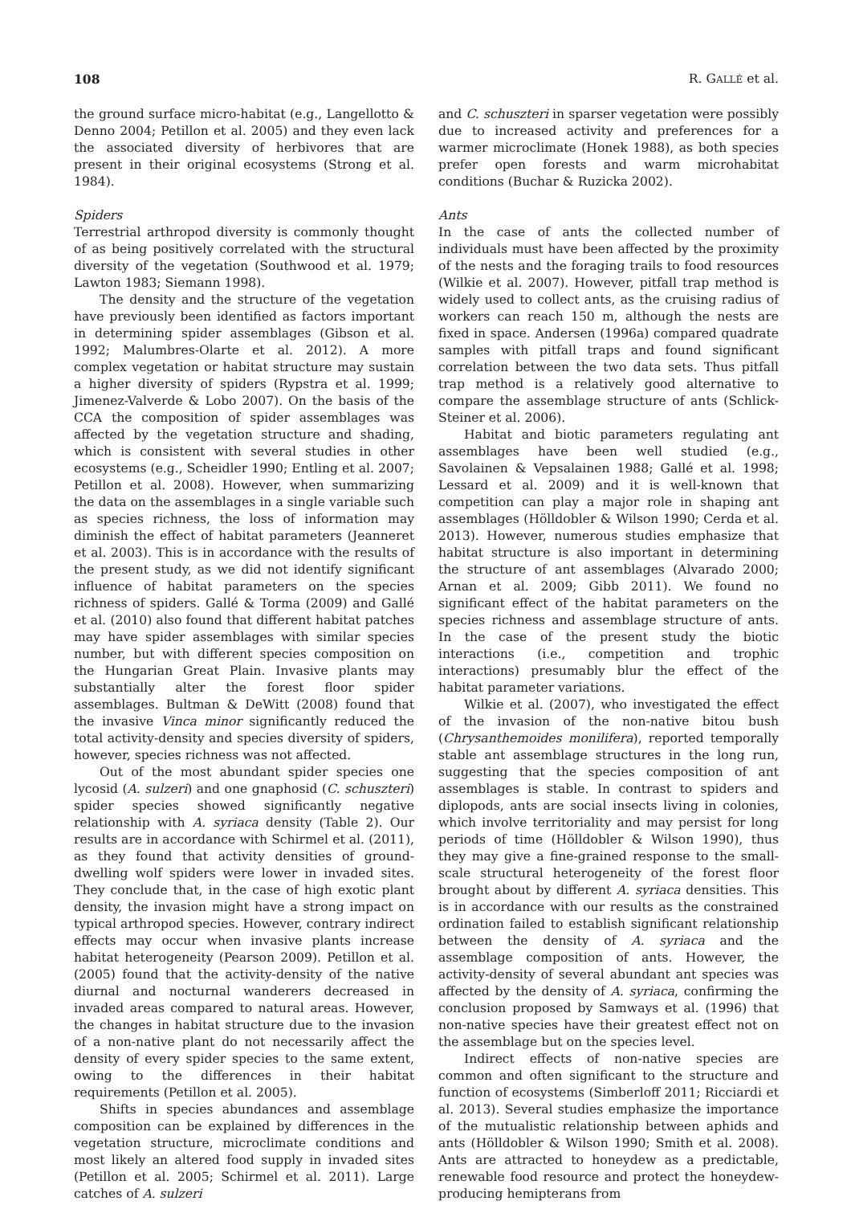108 R. GALLÉ et al.
the ground surface micro-habitat (e.g., Langellotto & Denno 2004; Petillon et al. 2005) and they even lack the associated diversity of herbivores that are present in their original ecosystems (Strong et al. 1984).
Spiders
Terrestrial arthropod diversity is commonly thought of as being positively correlated with the structural diversity of the vegetation (Southwood et al. 1979; Lawton 1983; Siemann 1998).
The density and the structure of the vegetation have previously been identified as factors important in determining spider assemblages (Gibson et al. 1992; Malumbres-Olarte et al. 2012). A more complex vegetation or habitat structure may sustain a higher diversity of spiders (Rypstra et al. 1999; Jimenez-Valverde & Lobo 2007). On the basis of the CCA the composition of spider assemblages was affected by the vegetation structure and shading, which is consistent with several studies in other ecosystems (e.g., Scheidler 1990; Entling et al. 2007; Petillon et al. 2008). However, when summarizing the data on the assemblages in a single variable such as species richness, the loss of information may diminish the effect of habitat parameters (Jeanneret et al. 2003). This is in accordance with the results of the present study, as we did not identify significant influence of habitat parameters on the species richness of spiders. Gallé & Torma (2009) and Gallé et al. (2010) also found that different habitat patches may have spider assemblages with similar species number, but with different species composition on the Hungarian Great Plain. Invasive plants may substantially alter the forest floor spider assemblages. Bultman & DeWitt (2008) found that the invasive Vinca minor significantly reduced the total activity-density and species diversity of spiders, however, species richness was not affected.
Out of the most abundant spider species one lycosid (A. sulzeri) and one gnaphosid (C. schuszteri) spider species showed significantly negative relationship with A. syriaca density (Table 2). Our results are in accordance with Schirmel et al. (2011), as they found that activity densities of ground-dwelling wolf spiders were lower in invaded sites. They conclude that, in the case of high exotic plant density, the invasion might have a strong impact on typical arthropod species. However, contrary indirect effects may occur when invasive plants increase habitat heterogeneity (Pearson 2009). Petillon et al. (2005) found that the activity-density of the native diurnal and nocturnal wanderers decreased in invaded areas compared to natural areas. However, the changes in habitat structure due to the invasion of a non-native plant do not necessarily affect the density of every spider species to the same extent, owing to the differences in their habitat requirements (Petillon et al. 2005).
Shifts in species abundances and assemblage composition can be explained by differences in the vegetation structure, microclimate conditions and most likely an altered food supply in invaded sites (Petillon et al. 2005; Schirmel et al. 2011). Large catches of A. sulzeri
and C. schuszteri in sparser vegetation were possibly due to increased activity and preferences for a warmer microclimate (Honek 1988), as both species prefer open forests and warm microhabitat conditions (Buchar & Ruzicka 2002).
Ants
In the case of ants the collected number of individuals must have been affected by the proximity of the nests and the foraging trails to food resources (Wilkie et al. 2007). However, pitfall trap method is widely used to collect ants, as the cruising radius of workers can reach 150 m, although the nests are fixed in space. Andersen (1996a) compared quadrate samples with pitfall traps and found significant correlation between the two data sets. Thus pitfall trap method is a relatively good alternative to compare the assemblage structure of ants (Schlick-Steiner et al. 2006).
Habitat and biotic parameters regulating ant assemblages have been well studied (e.g., Savolainen & Vepsalainen 1988; Gallé et al. 1998; Lessard et al. 2009) and it is well-known that competition can play a major role in shaping ant assemblages (Hölldobler & Wilson 1990; Cerda et al. 2013). However, numerous studies emphasize that habitat structure is also important in determining the structure of ant assemblages (Alvarado 2000; Arnan et al. 2009; Gibb 2011). We found no significant effect of the habitat parameters on the species richness and assemblage structure of ants. In the case of the present study the biotic interactions (i.e., competition and trophic interactions) presumably blur the effect of the habitat parameter variations.
Wilkie et al. (2007), who investigated the effect of the invasion of the non-native bitou bush (Chrysanthemoides monilifera), reported temporally stable ant assemblage structures in the long run, suggesting that the species composition of ant assemblages is stable. In contrast to spiders and diplopods, ants are social insects living in colonies, which involve territoriality and may persist for long periods of time (Hölldobler & Wilson 1990), thus they may give a fine-grained response to the small-scale structural heterogeneity of the forest floor brought about by different A. syriaca densities. This is in accordance with our results as the constrained ordination failed to establish significant relationship between the density of A. syriaca and the assemblage composition of ants. However, the activity-density of several abundant ant species was affected by the density of A. syriaca, confirming the conclusion proposed by Samways et al. (1996) that non-native species have their greatest effect not on the assemblage but on the species level.
Indirect effects of non-native species are common and often significant to the structure and function of ecosystems (Simberloff 2011; Ricciardi et al. 2013). Several studies emphasize the importance of the mutualistic relationship between aphids and ants (Hölldobler & Wilson 1990; Smith et al. 2008). Ants are attracted to honeydew as a predictable, renewable food resource and protect the honeydew-producing hemipterans from